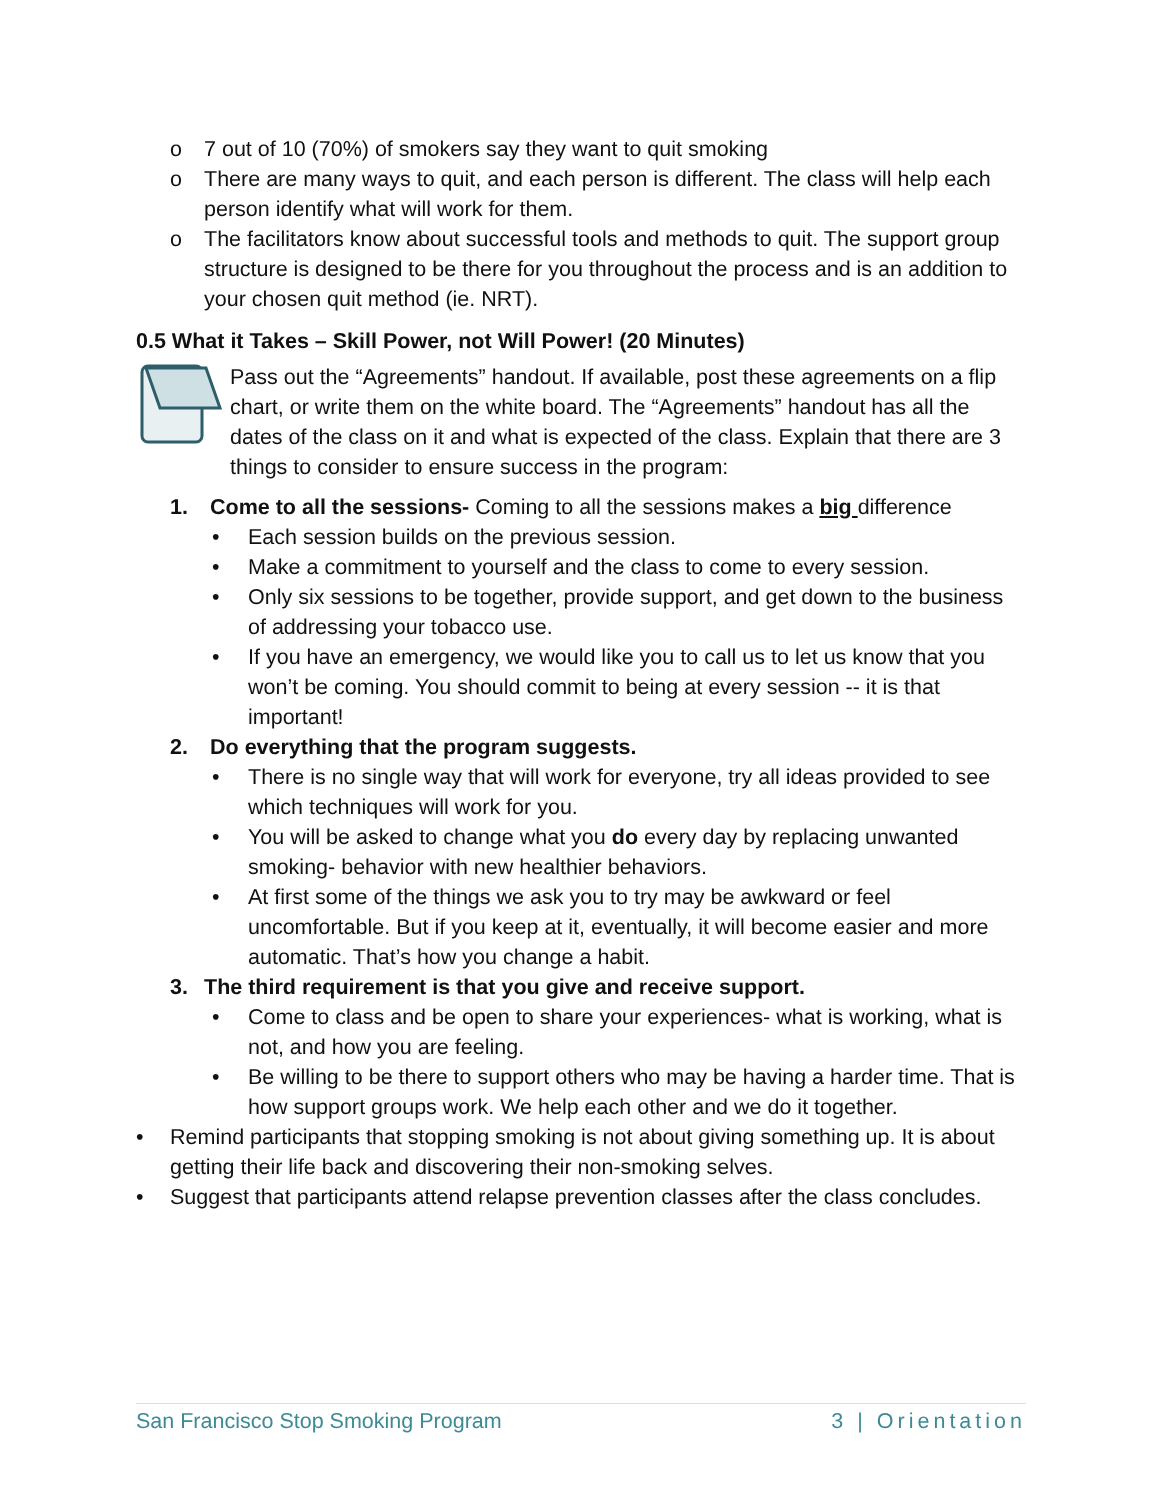o 7 out of 10 (70%) of smokers say they want to quit smoking
o There are many ways to quit, and each person is different. The class will help each person identify what will work for them.
o The facilitators know about successful tools and methods to quit. The support group structure is designed to be there for you throughout the process and is an addition to your chosen quit method (ie. NRT).
0.5 What it Takes – Skill Power, not Will Power! (20 Minutes)
Pass out the “Agreements” handout. If available, post these agreements on a flip chart, or write them on the white board. The “Agreements” handout has all the dates of the class on it and what is expected of the class. Explain that there are 3 things to consider to ensure success in the program:
1. Come to all the sessions- Coming to all the sessions makes a big difference
• Each session builds on the previous session.
• Make a commitment to yourself and the class to come to every session.
• Only six sessions to be together, provide support, and get down to the business of addressing your tobacco use.
• If you have an emergency, we would like you to call us to let us know that you won’t be coming. You should commit to being at every session -- it is that important!
2. Do everything that the program suggests.
• There is no single way that will work for everyone, try all ideas provided to see which techniques will work for you.
• You will be asked to change what you do every day by replacing unwanted smoking- behavior with new healthier behaviors.
• At first some of the things we ask you to try may be awkward or feel uncomfortable. But if you keep at it, eventually, it will become easier and more automatic. That’s how you change a habit.
3. The third requirement is that you give and receive support.
• Come to class and be open to share your experiences- what is working, what is not, and how you are feeling.
• Be willing to be there to support others who may be having a harder time. That is how support groups work. We help each other and we do it together.
• Remind participants that stopping smoking is not about giving something up. It is about getting their life back and discovering their non-smoking selves.
• Suggest that participants attend relapse prevention classes after the class concludes.
San Francisco Stop Smoking Program 3 | Orientation